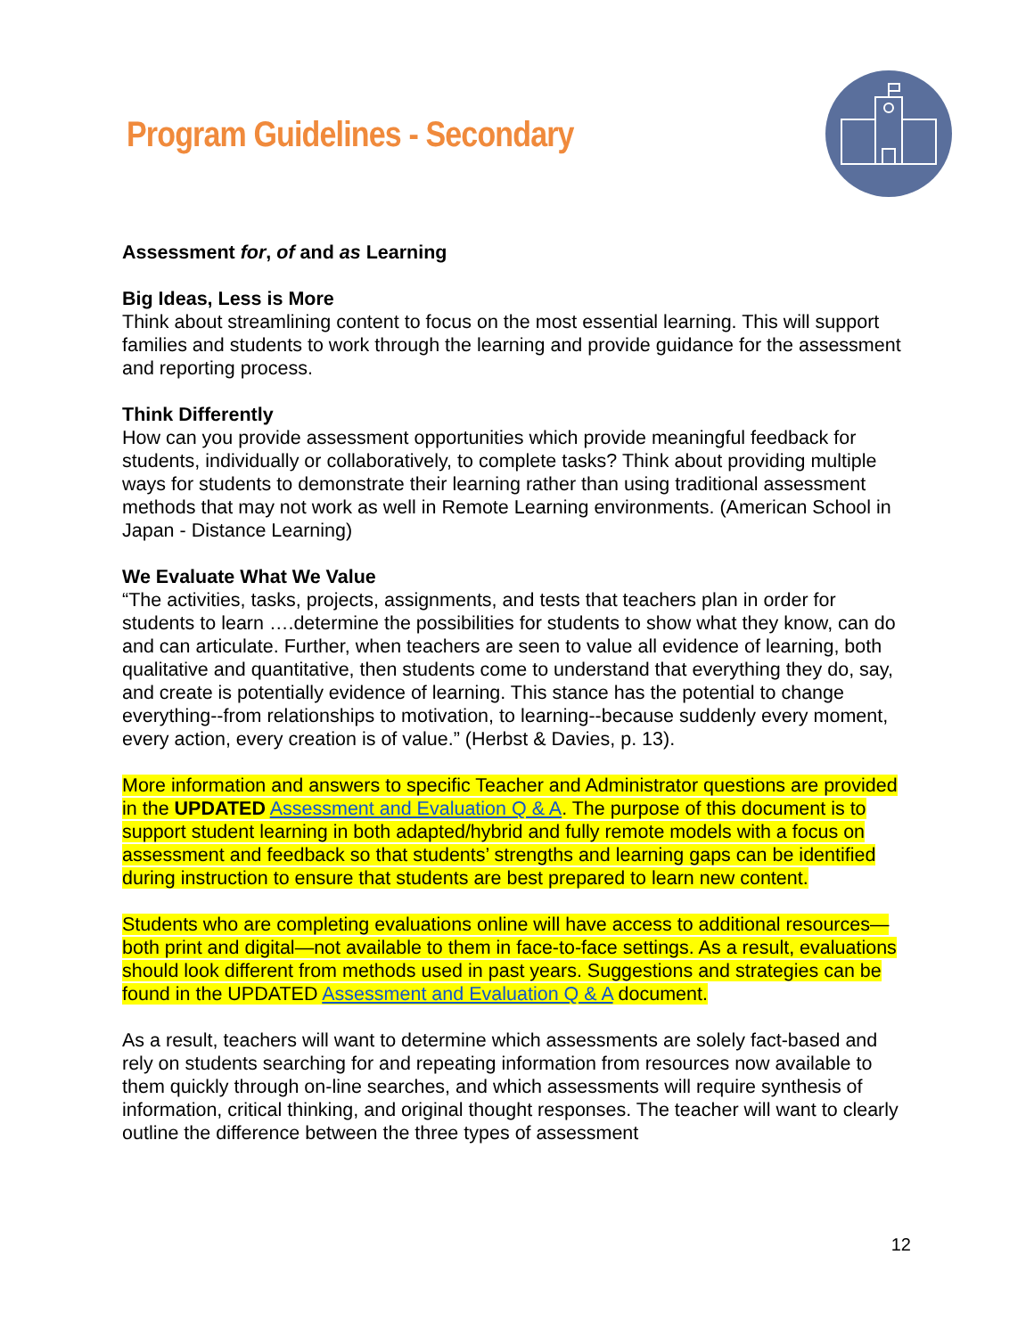Program Guidelines - Secondary
Assessment for, of and as Learning
Big Ideas, Less is More
Think about streamlining content to focus on the most essential learning. This will support families and students to work through the learning and provide guidance for the assessment and reporting process.
Think Differently
How can you provide assessment opportunities which provide meaningful feedback for students, individually or collaboratively, to complete tasks? Think about providing multiple ways for students to demonstrate their learning rather than using traditional assessment methods that may not work as well in Remote Learning environments. (American School in Japan - Distance Learning)
We Evaluate What We Value
“The activities, tasks, projects, assignments, and tests that teachers plan in order for students to learn ….determine the possibilities for students to show what they know, can do and can articulate. Further, when teachers are seen to value all evidence of learning, both qualitative and quantitative, then students come to understand that everything they do, say, and create is potentially evidence of learning. This stance has the potential to change everything--from relationships to motivation, to learning--because suddenly every moment, every action, every creation is of value.” (Herbst & Davies, p. 13).
More information and answers to specific Teacher and Administrator questions are provided in the UPDATED Assessment and Evaluation Q & A. The purpose of this document is to support student learning in both adapted/hybrid and fully remote models with a focus on assessment and feedback so that students’ strengths and learning gaps can be identified during instruction to ensure that students are best prepared to learn new content.
Students who are completing evaluations online will have access to additional resources—both print and digital—not available to them in face-to-face settings. As a result, evaluations should look different from methods used in past years. Suggestions and strategies can be found in the UPDATED Assessment and Evaluation Q & A document.
As a result, teachers will want to determine which assessments are solely fact-based and rely on students searching for and repeating information from resources now available to them quickly through on-line searches, and which assessments will require synthesis of information, critical thinking, and original thought responses. The teacher will want to clearly outline the difference between the three types of assessment
12